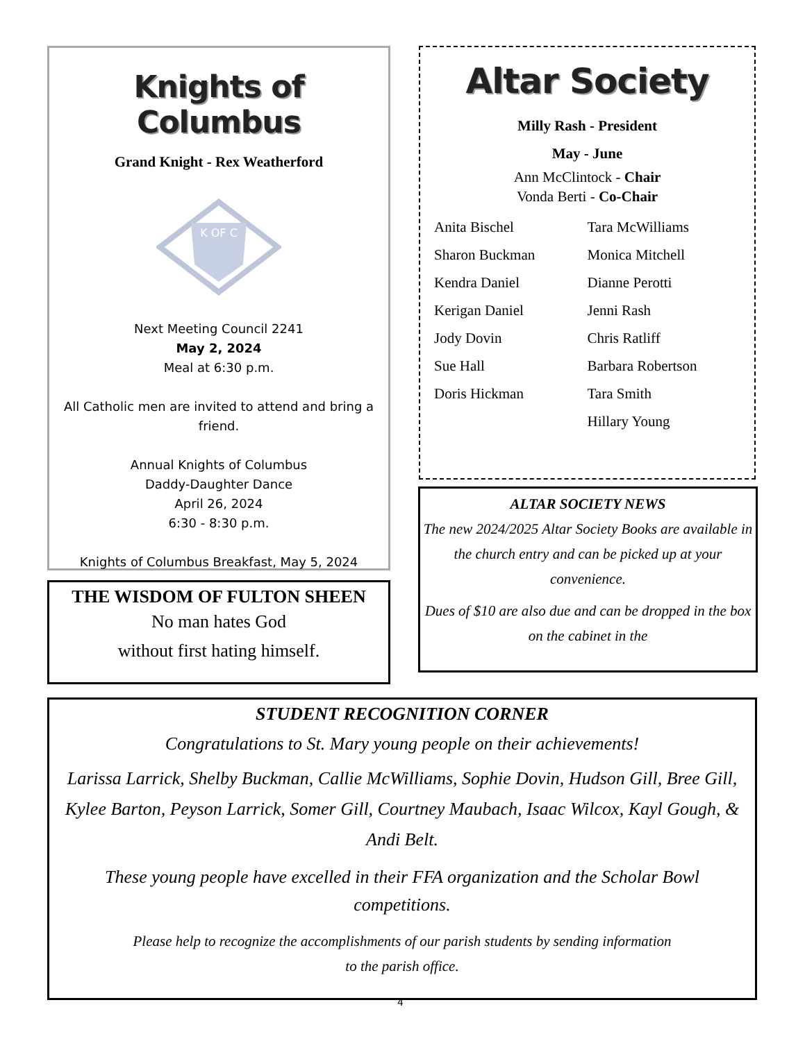Knights of Columbus
Grand Knight - Rex Weatherford
K OF C
Next Meeting Council 2241
May 2, 2024
Meal at 6:30 p.m.
All Catholic men are invited to attend and bring a friend.
Annual Knights of Columbus
Daddy-Daughter Dance
April 26, 2024
6:30 - 8:30 p.m.
Knights of Columbus Breakfast, May 5, 2024
THE WISDOM OF FULTON SHEEN
No man hates God
without first hating himself.
Altar Society
Milly Rash - President
May - June
Ann McClintock - Chair
Vonda Berti - Co-Chair
Anita Bischel
Sharon Buckman
Kendra Daniel
Kerigan Daniel
Jody Dovin
Sue Hall
Doris Hickman
Tara McWilliams
Monica Mitchell
Dianne Perotti
Jenni Rash
Chris Ratliff
Barbara Robertson
Tara Smith
Hillary Young
ALTAR SOCIETY NEWS
The new 2024/2025 Altar Society Books are available in the church entry and can be picked up at your convenience.
Dues of $10 are also due and can be dropped in the box on the cabinet in the
STUDENT RECOGNITION CORNER
Congratulations to St. Mary young people on their achievements!
Larissa Larrick, Shelby Buckman, Callie McWilliams, Sophie Dovin, Hudson Gill, Bree Gill, Kylee Barton, Peyson Larrick, Somer Gill, Courtney Maubach, Isaac Wilcox, Kayl Gough, & Andi Belt.
These young people have excelled in their FFA organization and the Scholar Bowl competitions.
Please help to recognize the accomplishments of our parish students by sending information
to the parish office.
4